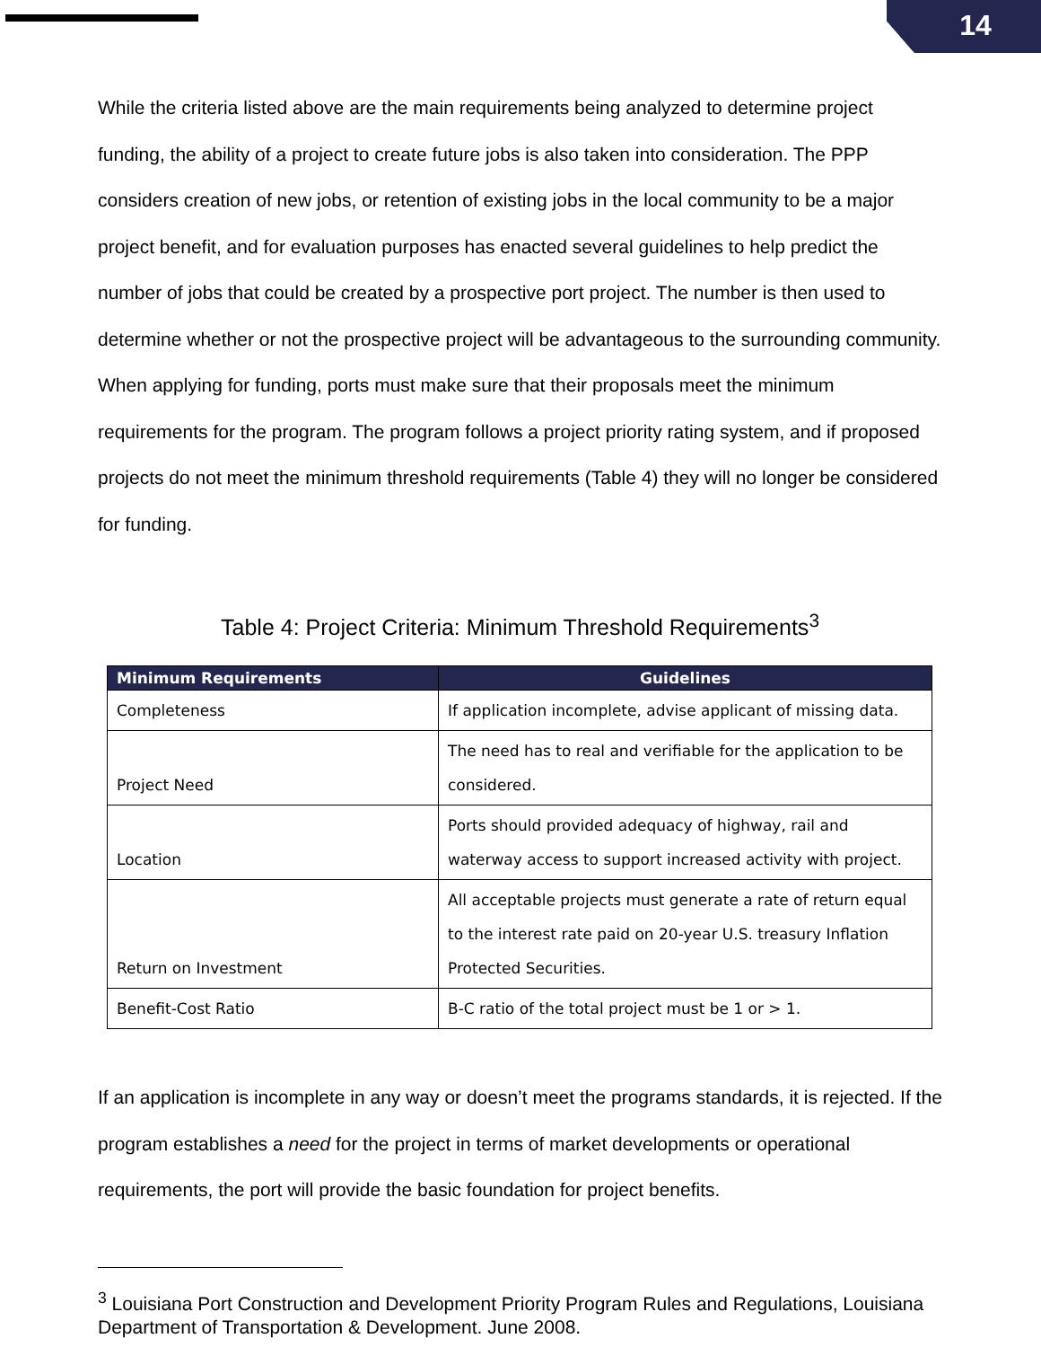14
While the criteria listed above are the main requirements being analyzed to determine project funding, the ability of a project to create future jobs is also taken into consideration. The PPP considers creation of new jobs, or retention of existing jobs in the local community to be a major project benefit, and for evaluation purposes has enacted several guidelines to help predict the number of jobs that could be created by a prospective port project. The number is then used to determine whether or not the prospective project will be advantageous to the surrounding community. When applying for funding, ports must make sure that their proposals meet the minimum requirements for the program. The program follows a project priority rating system, and if proposed projects do not meet the minimum threshold requirements (Table 4) they will no longer be considered for funding.
Table 4: Project Criteria: Minimum Threshold Requirements<sup>3</sup>
| Minimum Requirements | Guidelines |
| --- | --- |
| Completeness | If application incomplete, advise applicant of missing data. |
| Project Need | The need has to real and verifiable for the application to be considered. |
| Location | Ports should provided adequacy of highway, rail and waterway access to support increased activity with project. |
| Return on Investment | All acceptable projects must generate a rate of return equal to the interest rate paid on 20-year U.S. treasury Inflation Protected Securities. |
| Benefit-Cost Ratio | B-C ratio of the total project must be 1 or > 1. |
If an application is incomplete in any way or doesn’t meet the programs standards, it is rejected. If the program establishes a need for the project in terms of market developments or operational requirements, the port will provide the basic foundation for project benefits.
<sup>3</sup> Louisiana Port Construction and Development Priority Program Rules and Regulations, Louisiana Department of Transportation & Development. June 2008.